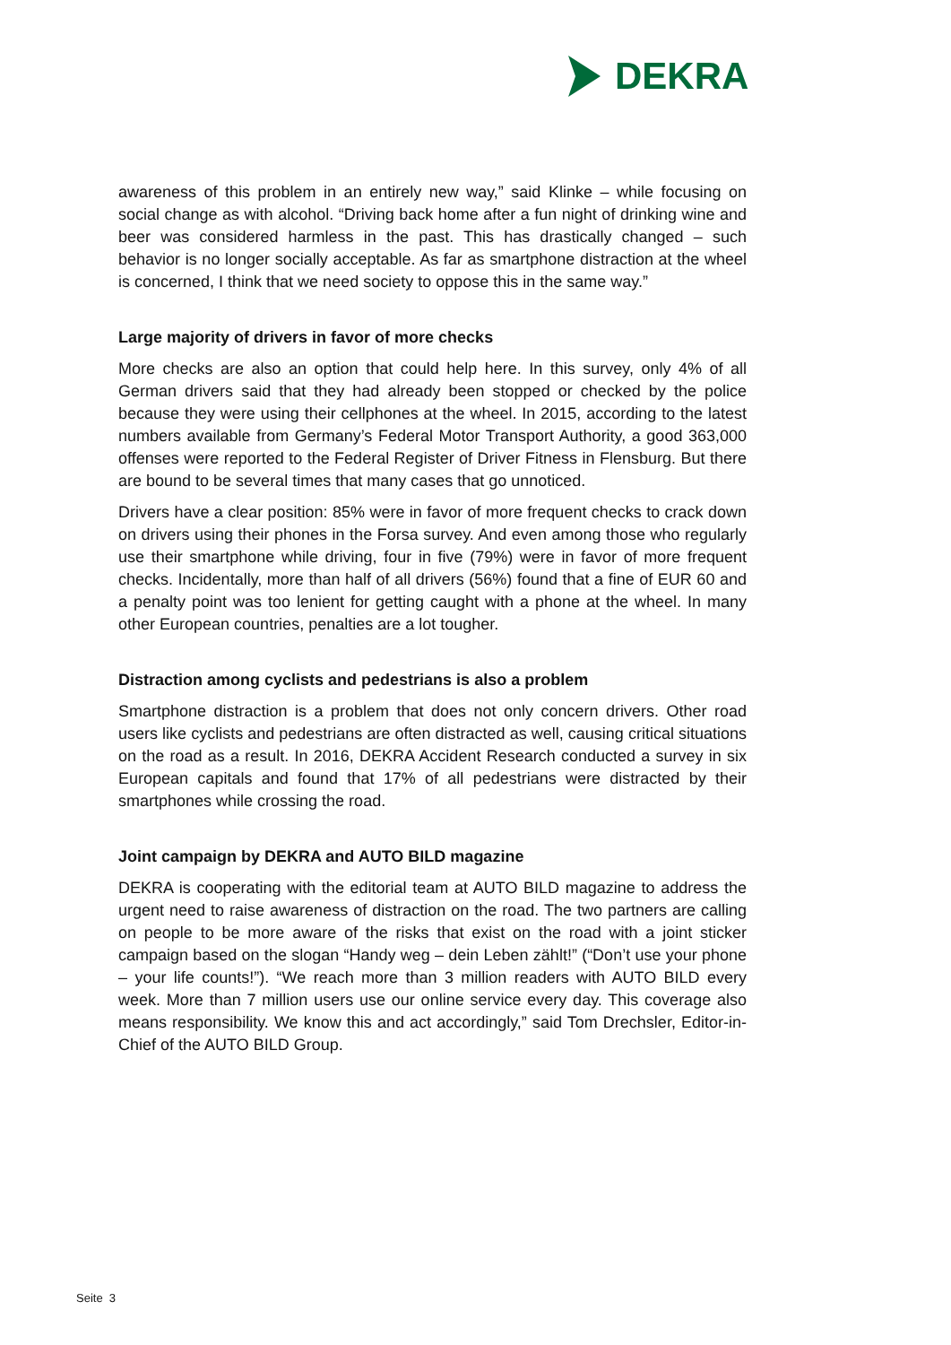DEKRA
awareness of this problem in an entirely new way,” said Klinke – while focusing on social change as with alcohol. “Driving back home after a fun night of drinking wine and beer was considered harmless in the past. This has drastically changed – such behavior is no longer socially acceptable. As far as smartphone distraction at the wheel is concerned, I think that we need society to oppose this in the same way.”
Large majority of drivers in favor of more checks
More checks are also an option that could help here. In this survey, only 4% of all German drivers said that they had already been stopped or checked by the police because they were using their cellphones at the wheel. In 2015, according to the latest numbers available from Germany’s Federal Motor Transport Authority, a good 363,000 offenses were reported to the Federal Register of Driver Fitness in Flensburg. But there are bound to be several times that many cases that go unnoticed.
Drivers have a clear position: 85% were in favor of more frequent checks to crack down on drivers using their phones in the Forsa survey. And even among those who regularly use their smartphone while driving, four in five (79%) were in favor of more frequent checks. Incidentally, more than half of all drivers (56%) found that a fine of EUR 60 and a penalty point was too lenient for getting caught with a phone at the wheel. In many other European countries, penalties are a lot tougher.
Distraction among cyclists and pedestrians is also a problem
Smartphone distraction is a problem that does not only concern drivers. Other road users like cyclists and pedestrians are often distracted as well, causing critical situations on the road as a result. In 2016, DEKRA Accident Research conducted a survey in six European capitals and found that 17% of all pedestrians were distracted by their smartphones while crossing the road.
Joint campaign by DEKRA and AUTO BILD magazine
DEKRA is cooperating with the editorial team at AUTO BILD magazine to address the urgent need to raise awareness of distraction on the road. The two partners are calling on people to be more aware of the risks that exist on the road with a joint sticker campaign based on the slogan “Handy weg – dein Leben zählt!” (“Don’t use your phone – your life counts!”). “We reach more than 3 million readers with AUTO BILD every week. More than 7 million users use our online service every day. This coverage also means responsibility. We know this and act accordingly,” said Tom Drechsler, Editor-in-Chief of the AUTO BILD Group.
Seite 3